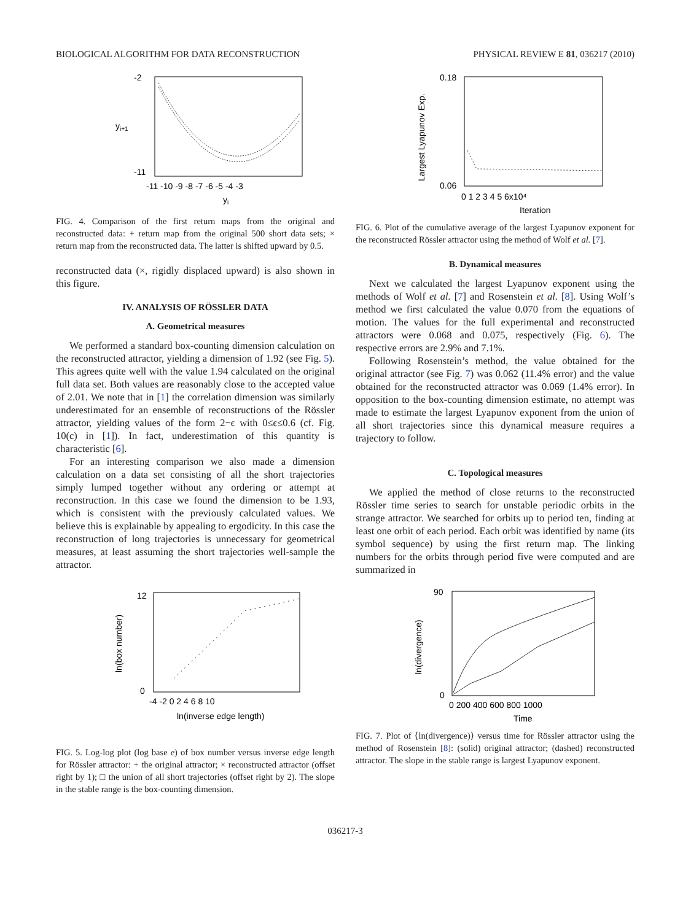BIOLOGICAL ALGORITHM FOR DATA RECONSTRUCTION PHYSICAL REVIEW E 81, 036217 (2010)
-2
-11
-11 -10 -9 -8 -7 -6 -5 -4 -3
yi
yi+1
FIG. 4. Comparison of the first return maps from the original and reconstructed data: + return map from the original 500 short data sets; × return map from the reconstructed data. The latter is shifted upward by 0.5.
reconstructed data (×, rigidly displaced upward) is also shown in this figure.
IV. ANALYSIS OF RÖSSLER DATA
A. Geometrical measures
We performed a standard box-counting dimension calculation on the reconstructed attractor, yielding a dimension of 1.92 (see Fig. 5). This agrees quite well with the value 1.94 calculated on the original full data set. Both values are reasonably close to the accepted value of 2.01. We note that in [1] the correlation dimension was similarly underestimated for an ensemble of reconstructions of the Rössler attractor, yielding values of the form 2−ϵ with 0≤ϵ≤0.6 (cf. Fig. 10(c) in [1]). In fact, underestimation of this quantity is characteristic [6].
For an interesting comparison we also made a dimension calculation on a data set consisting of all the short trajectories simply lumped together without any ordering or attempt at reconstruction. In this case we found the dimension to be 1.93, which is consistent with the previously calculated values. We believe this is explainable by appealing to ergodicity. In this case the reconstruction of long trajectories is unnecessary for geometrical measures, at least assuming the short trajectories well-sample the attractor.
12
0
-4 -2 0 2 4 6 8 10
ln(inverse edge length)
ln(box number)
FIG. 5. Log-log plot (log base e) of box number versus inverse edge length for Rössler attractor: + the original attractor; × reconstructed attractor (offset right by 1); □ the union of all short trajectories (offset right by 2). The slope in the stable range is the box-counting dimension.
0.18
0.06
0 1 2 3 4 5 6x10⁴
Iteration
Largest Lyapunov Exp.
FIG. 6. Plot of the cumulative average of the largest Lyapunov exponent for the reconstructed Rössler attractor using the method of Wolf et al. [7].
B. Dynamical measures
Next we calculated the largest Lyapunov exponent using the methods of Wolf et al. [7] and Rosenstein et al. [8]. Using Wolf’s method we first calculated the value 0.070 from the equations of motion. The values for the full experimental and reconstructed attractors were 0.068 and 0.075, respectively (Fig. 6). The respective errors are 2.9% and 7.1%.
Following Rosenstein’s method, the value obtained for the original attractor (see Fig. 7) was 0.062 (11.4% error) and the value obtained for the reconstructed attractor was 0.069 (1.4% error). In opposition to the box-counting dimension estimate, no attempt was made to estimate the largest Lyapunov exponent from the union of all short trajectories since this dynamical measure requires a trajectory to follow.
C. Topological measures
We applied the method of close returns to the reconstructed Rössler time series to search for unstable periodic orbits in the strange attractor. We searched for orbits up to period ten, finding at least one orbit of each period. Each orbit was identified by name (its symbol sequence) by using the first return map. The linking numbers for the orbits through period five were computed and are summarized in
90
0
0 200 400 600 800 1000
Time
ln(divergence)
FIG. 7. Plot of ⟨ln(divergence)⟩ versus time for Rössler attractor using the method of Rosenstein [8]: (solid) original attractor; (dashed) reconstructed attractor. The slope in the stable range is largest Lyapunov exponent.
036217-3